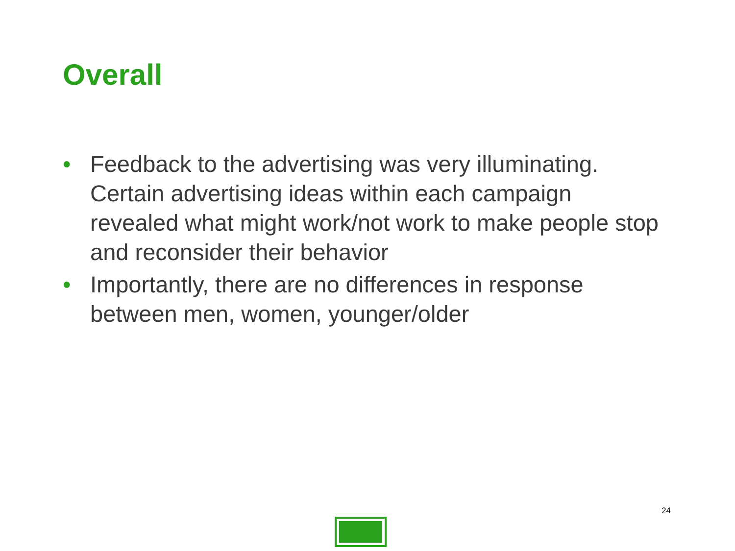Overall
• Feedback to the advertising was very illuminating. Certain advertising ideas within each campaign revealed what might work/not work to make people stop and reconsider their behavior
• Importantly, there are no differences in response between men, women, younger/older
24